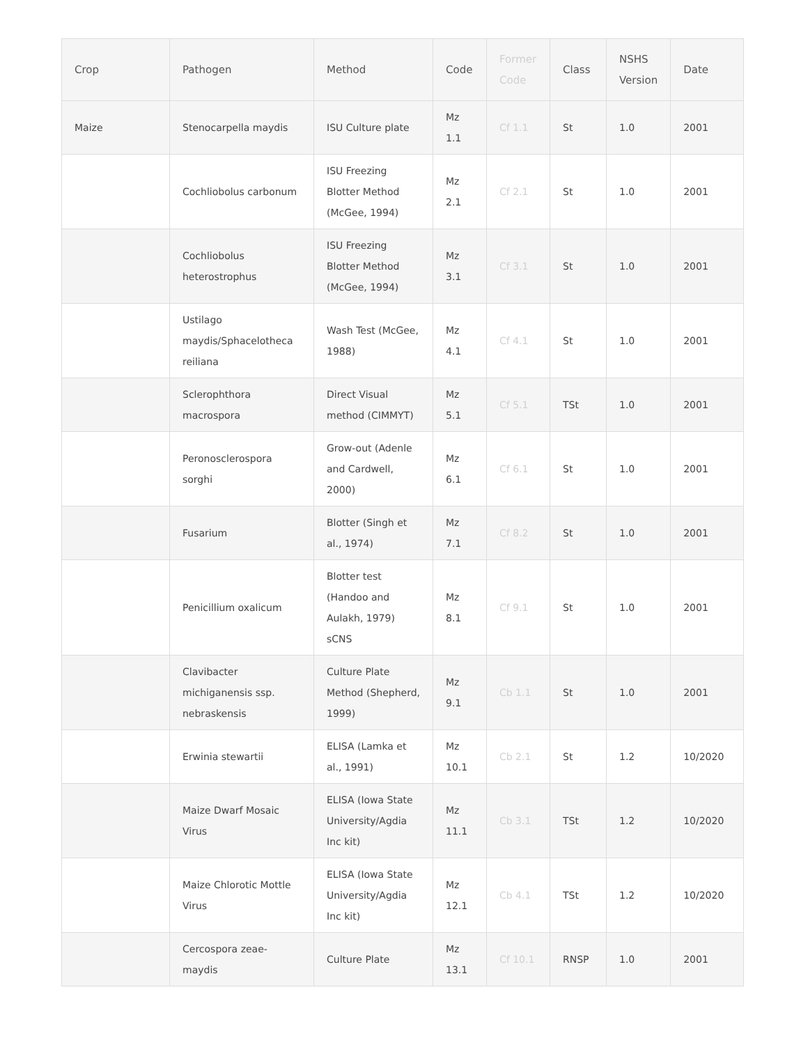| Crop | Pathogen | Method | Code | Former Code | Class | NSHS Version | Date |
| --- | --- | --- | --- | --- | --- | --- | --- |
| Maize | Stenocarpella maydis | ISU Culture plate | Mz 1.1 | Cf 1.1 | St | 1.0 | 2001 |
| | Cochliobolus carbonum | ISU Freezing Blotter Method (McGee, 1994) | Mz 2.1 | Cf 2.1 | St | 1.0 | 2001 |
| | Cochliobolus heterostrophus | ISU Freezing Blotter Method (McGee, 1994) | Mz 3.1 | Cf 3.1 | St | 1.0 | 2001 |
| | Ustilago maydis/Sphacelotheca reiliana | Wash Test (McGee, 1988) | Mz 4.1 | Cf 4.1 | St | 1.0 | 2001 |
| | Sclerophthora macrospora | Direct Visual method (CIMMYT) | Mz 5.1 | Cf 5.1 | TSt | 1.0 | 2001 |
| | Peronosclerospora sorghi | Grow-out (Adenle and Cardwell, 2000) | Mz 6.1 | Cf 6.1 | St | 1.0 | 2001 |
| | Fusarium | Blotter (Singh et al., 1974) | Mz 7.1 | Cf 8.2 | St | 1.0 | 2001 |
| | Penicillium oxalicum | Blotter test (Handoo and Aulakh, 1979) sCNS | Mz 8.1 | Cf 9.1 | St | 1.0 | 2001 |
| | Clavibacter michiganensis ssp. nebraskensis | Culture Plate Method (Shepherd, 1999) | Mz 9.1 | Cb 1.1 | St | 1.0 | 2001 |
| | Erwinia stewartii | ELISA (Lamka et al., 1991) | Mz 10.1 | Cb 2.1 | St | 1.2 | 10/2020 |
| | Maize Dwarf Mosaic Virus | ELISA (Iowa State University/Agdia Inc kit) | Mz 11.1 | Cb 3.1 | TSt | 1.2 | 10/2020 |
| | Maize Chlorotic Mottle Virus | ELISA (Iowa State University/Agdia Inc kit) | Mz 12.1 | Cb 4.1 | TSt | 1.2 | 10/2020 |
| | Cercospora zeae-maydis | Culture Plate | Mz 13.1 | Cf 10.1 | RNSP | 1.0 | 2001 |